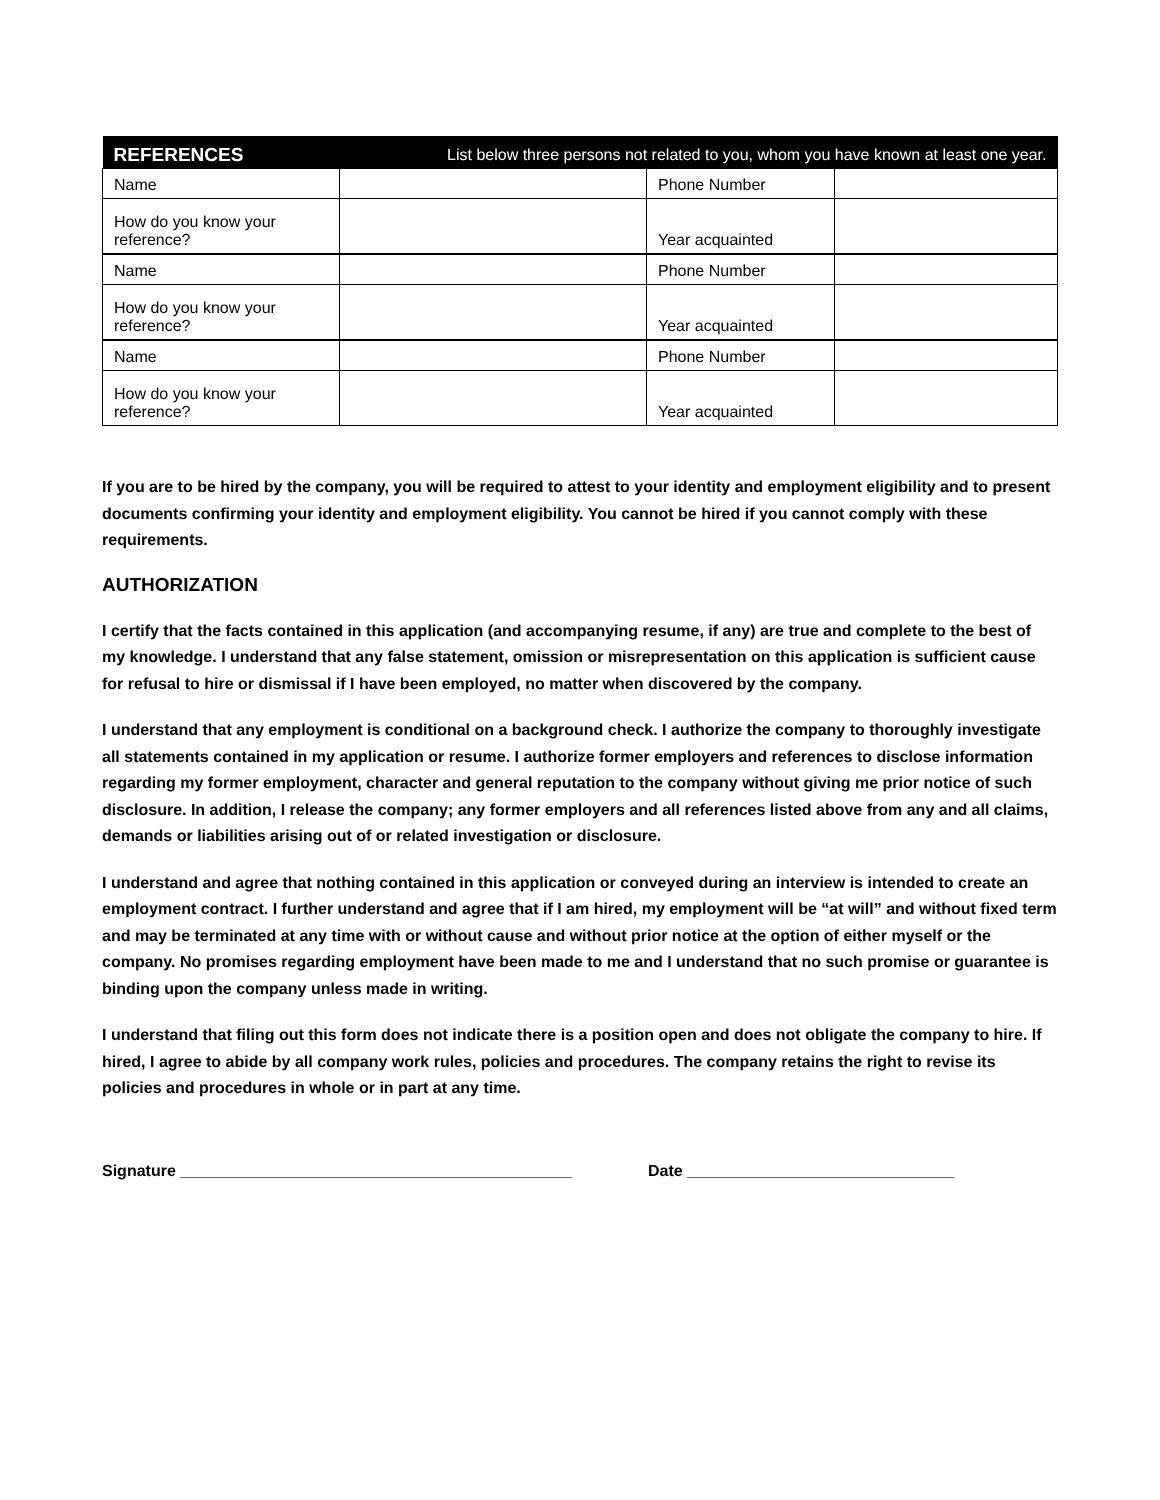| REFERENCES | List below three persons not related to you, whom you have known at least one year. | | |
| --- | --- | --- | --- |
| Name | | Phone Number | |
| How do you know your reference? | | Year acquainted | |
| Name | | Phone Number | |
| How do you know your reference? | | Year acquainted | |
| Name | | Phone Number | |
| How do you know your reference? | | Year acquainted | |
If you are to be hired by the company, you will be required to attest to your identity and employment eligibility and to present documents confirming your identity and employment eligibility. You cannot be hired if you cannot comply with these requirements.
AUTHORIZATION
I certify that the facts contained in this application (and accompanying resume, if any) are true and complete to the best of my knowledge. I understand that any false statement, omission or misrepresentation on this application is sufficient cause for refusal to hire or dismissal if I have been employed, no matter when discovered by the company.
I understand that any employment is conditional on a background check. I authorize the company to thoroughly investigate all statements contained in my application or resume. I authorize former employers and references to disclose information regarding my former employment, character and general reputation to the company without giving me prior notice of such disclosure. In addition, I release the company; any former employers and all references listed above from any and all claims, demands or liabilities arising out of or related investigation or disclosure.
I understand and agree that nothing contained in this application or conveyed during an interview is intended to create an employment contract. I further understand and agree that if I am hired, my employment will be “at will” and without fixed term and may be terminated at any time with or without cause and without prior notice at the option of either myself or the company. No promises regarding employment have been made to me and I understand that no such promise or guarantee is binding upon the company unless made in writing.
I understand that filing out this form does not indicate there is a position open and does not obligate the company to hire. If hired, I agree to abide by all company work rules, policies and procedures. The company retains the right to revise its policies and procedures in whole or in part at any time.
Signature ____________________________________________ Date ______________________________